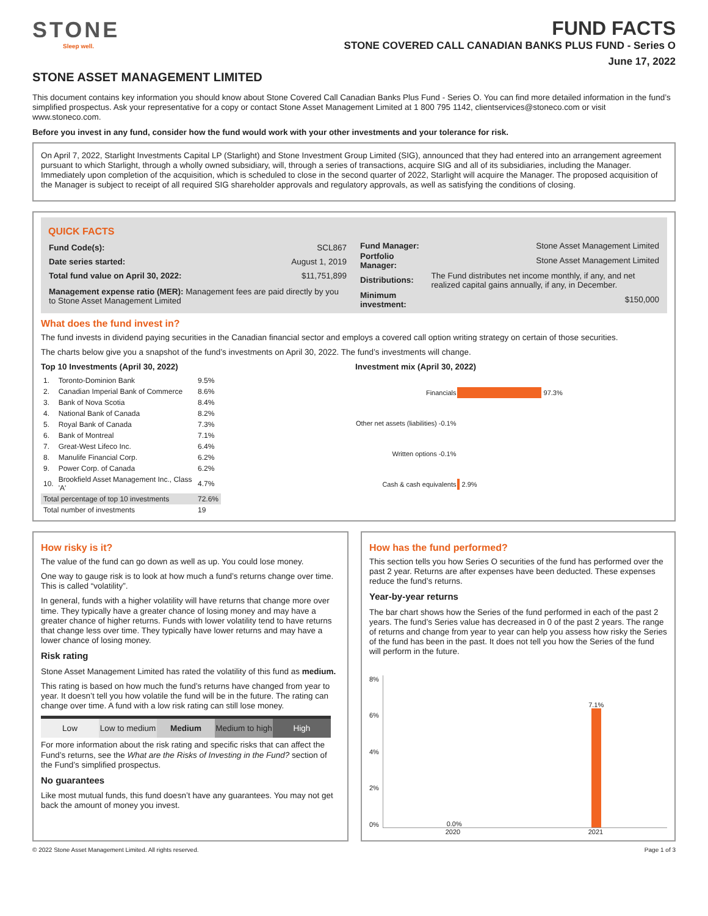STONE
Sleep well.
FUND FACTS
STONE COVERED CALL CANADIAN BANKS PLUS FUND - Series O
June 17, 2022
STONE ASSET MANAGEMENT LIMITED
This document contains key information you should know about Stone Covered Call Canadian Banks Plus Fund - Series O. You can find more detailed information in the fund’s simplified prospectus. Ask your representative for a copy or contact Stone Asset Management Limited at 1 800 795 1142, clientservices@stoneco.com or visit www.stoneco.com.
Before you invest in any fund, consider how the fund would work with your other investments and your tolerance for risk.
On April 7, 2022, Starlight Investments Capital LP (Starlight) and Stone Investment Group Limited (SIG), announced that they had entered into an arrangement agreement pursuant to which Starlight, through a wholly owned subsidiary, will, through a series of transactions, acquire SIG and all of its subsidiaries, including the Manager. Immediately upon completion of the acquisition, which is scheduled to close in the second quarter of 2022, Starlight will acquire the Manager. The proposed acquisition of the Manager is subject to receipt of all required SIG shareholder approvals and regulatory approvals, as well as satisfying the conditions of closing.
QUICK FACTS
| Fund Code(s): | SCL867 |
| Date series started: | August 1, 2019 |
| Total fund value on April 30, 2022: | $11,751,899 |
| Management expense ratio (MER): Management fees are paid directly by you to Stone Asset Management Limited | |
| Fund Manager: | Stone Asset Management Limited |
| Portfolio Manager: | Stone Asset Management Limited |
| Distributions: | The Fund distributes net income monthly, if any, and net realized capital gains annually, if any, in December. |
| Minimum investment: | $150,000 |
What does the fund invest in?
The fund invests in dividend paying securities in the Canadian financial sector and employs a covered call option writing strategy on certain of those securities.
The charts below give you a snapshot of the fund’s investments on April 30, 2022. The fund’s investments will change.
Top 10 Investments (April 30, 2022)
| 1. | Toronto-Dominion Bank | 9.5% |
| 2. | Canadian Imperial Bank of Commerce | 8.6% |
| 3. | Bank of Nova Scotia | 8.4% |
| 4. | National Bank of Canada | 8.2% |
| 5. | Royal Bank of Canada | 7.3% |
| 6. | Bank of Montreal | 7.1% |
| 7. | Great-West Lifeco Inc. | 6.4% |
| 8. | Manulife Financial Corp. | 6.2% |
| 9. | Power Corp. of Canada | 6.2% |
| 10. | Brookfield Asset Management Inc., Class 'A' | 4.7% |
| Total percentage of top 10 investments | | 72.6% |
| Total number of investments | | 19 |
Investment mix (April 30, 2022)
| Financials | 97.3% |
| Other net assets (liabilities) -0.1% | |
| Written options -0.1% | |
| Cash & cash equivalents | 2.9% |
How risky is it?
The value of the fund can go down as well as up. You could lose money.
One way to gauge risk is to look at how much a fund’s returns change over time. This is called “volatility”.
In general, funds with a higher volatility will have returns that change more over time. They typically have a greater chance of losing money and may have a greater chance of higher returns. Funds with lower volatility tend to have returns that change less over time. They typically have lower returns and may have a lower chance of losing money.
Risk rating
Stone Asset Management Limited has rated the volatility of this fund as medium.
This rating is based on how much the fund’s returns have changed from year to year. It doesn’t tell you how volatile the fund will be in the future. The rating can change over time. A fund with a low risk rating can still lose money.
| Low | Low to medium | Medium | Medium to high | High |
For more information about the risk rating and specific risks that can affect the Fund’s returns, see the What are the Risks of Investing in the Fund? section of the Fund’s simplified prospectus.
No guarantees
Like most mutual funds, this fund doesn’t have any guarantees. You may not get back the amount of money you invest.
How has the fund performed?
This section tells you how Series O securities of the fund has performed over the past 2 year. Returns are after expenses have been deducted. These expenses reduce the fund’s returns.
Year-by-year returns
The bar chart shows how the Series of the fund performed in each of the past 2 years. The fund’s Series value has decreased in 0 of the past 2 years. The range of returns and change from year to year can help you assess how risky the Series of the fund has been in the past. It does not tell you how the Series of the fund will perform in the future.
8%
6%
4%
2%
0%
0.0%
7.1%
2020 2021
© 2022 Stone Asset Management Limited. All rights reserved. Page 1 of 3